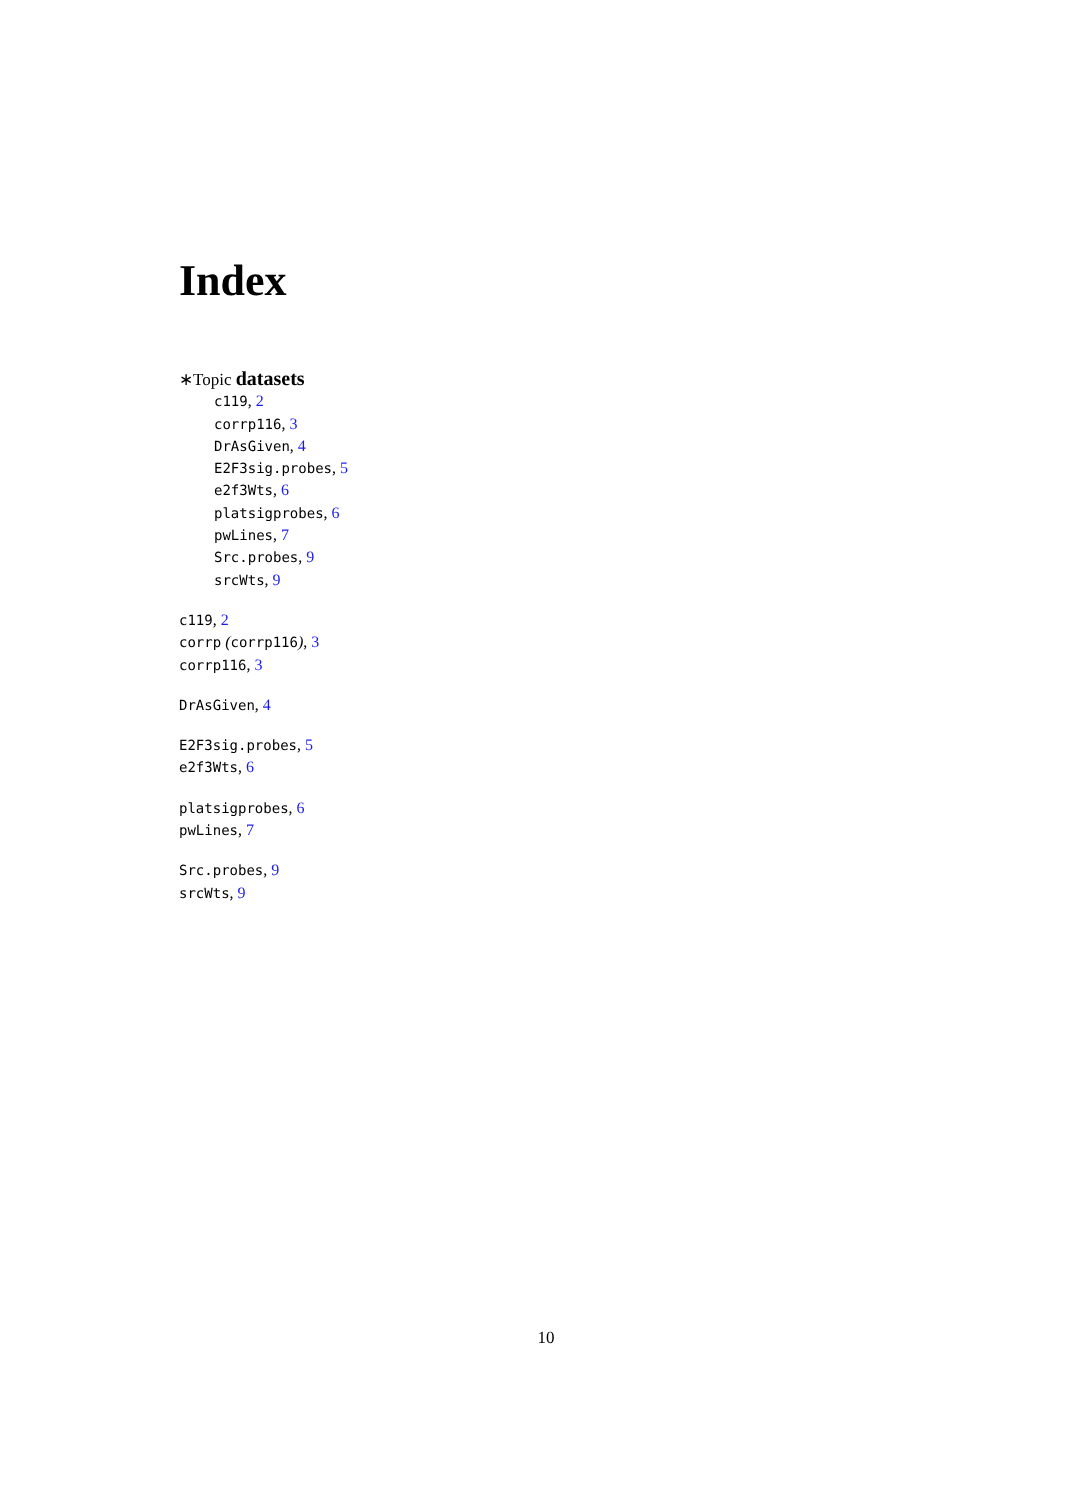Index
∗Topic datasets
c119, 2
corrp116, 3
DrAsGiven, 4
E2F3sig.probes, 5
e2f3Wts, 6
platsigprobes, 6
pwLines, 7
Src.probes, 9
srcWts, 9
c119, 2
corrp (corrp116), 3
corrp116, 3
DrAsGiven, 4
E2F3sig.probes, 5
e2f3Wts, 6
platsigprobes, 6
pwLines, 7
Src.probes, 9
srcWts, 9
10